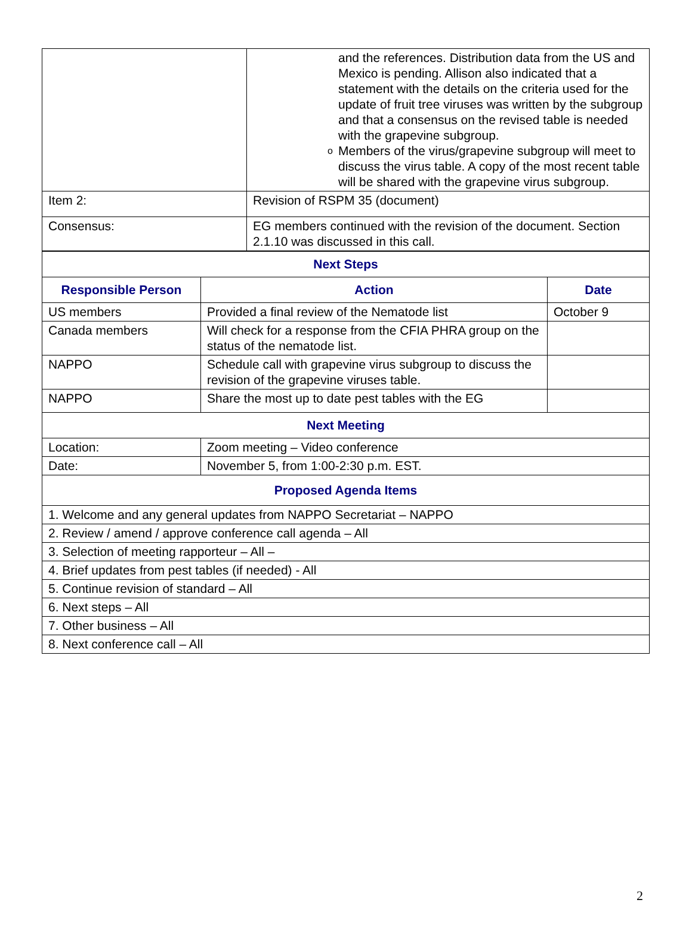| | and the references. Distribution data from the US and Mexico is pending. Allison also indicated that a statement with the details on the criteria used for the update of fruit tree viruses was written by the subgroup and that a consensus on the revised table is needed with the grapevine subgroup. o Members of the virus/grapevine subgroup will meet to discuss the virus table. A copy of the most recent table will be shared with the grapevine virus subgroup. |
| Item 2: | Revision of RSPM 35 (document) |
| Consensus: | EG members continued with the revision of the document. Section 2.1.10 was discussed in this call. |
| Next Steps | | |
| --- | --- | --- |
| Responsible Person | Action | Date |
| US members | Provided a final review of the Nematode list | October 9 |
| Canada members | Will check for a response from the CFIA PHRA group on the status of the nematode list. | |
| NAPPO | Schedule call with grapevine virus subgroup to discuss the revision of the grapevine viruses table. | |
| NAPPO | Share the most up to date pest tables with the EG | |
| Next Meeting | | |
| Location: | Zoom meeting – Video conference | |
| Date: | November 5, from 1:00-2:30 p.m. EST. | |
| Proposed Agenda Items | | |
| 1. Welcome and any general updates from NAPPO Secretariat – NAPPO | | |
| 2. Review / amend / approve conference call agenda – All | | |
| 3. Selection of meeting rapporteur – All – | | |
| 4. Brief updates from pest tables (if needed) - All | | |
| 5. Continue revision of standard – All | | |
| 6. Next steps – All | | |
| 7. Other business – All | | |
| 8. Next conference call – All | | |
2